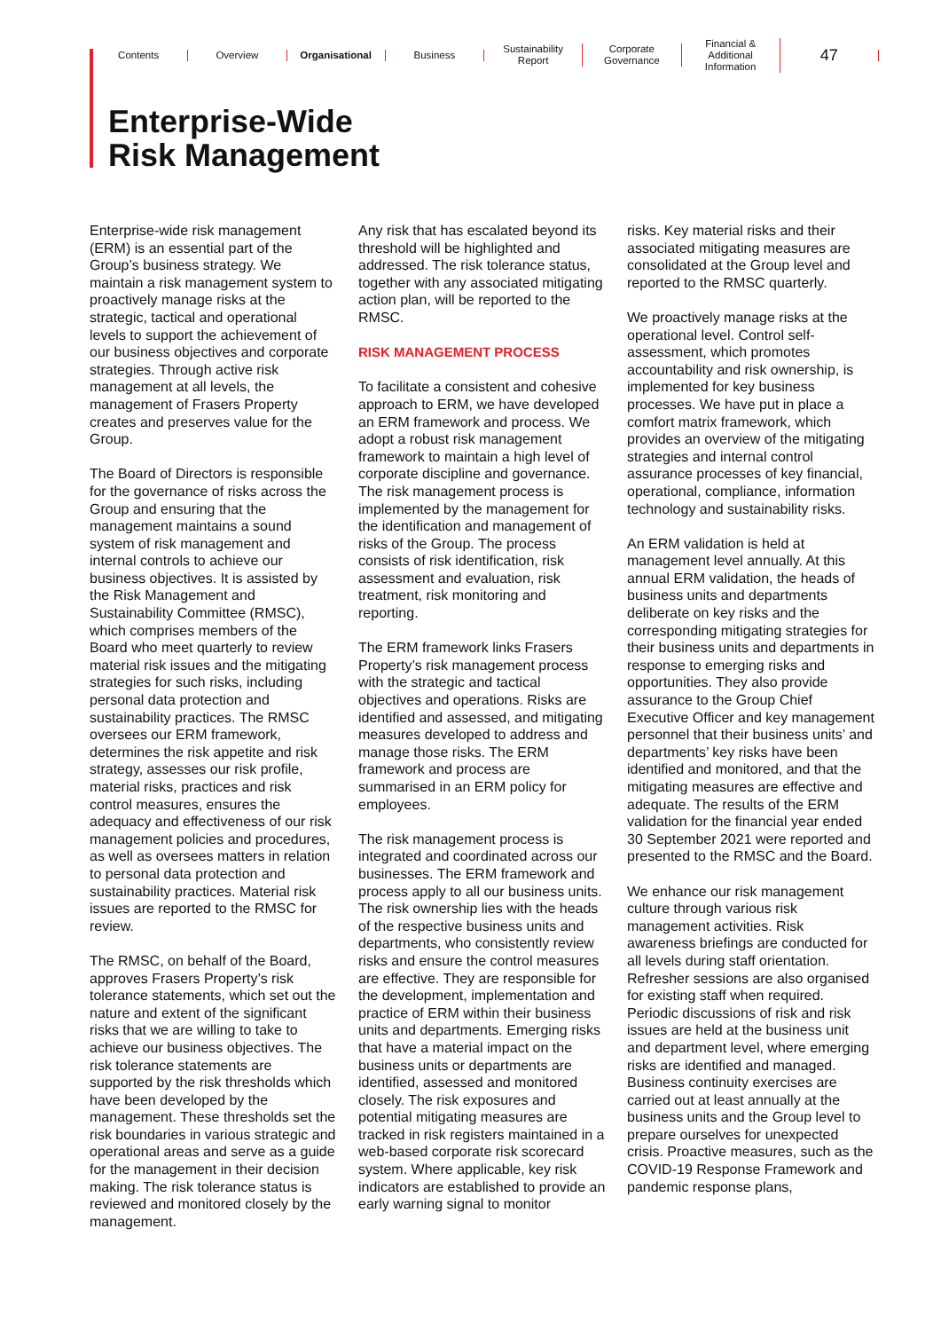Contents Overview Organisational Business Sustainability Report Corporate Governance
Financial & Additional Information
47
Enterprise-Wide
Risk Management
Enterprise-wide risk management (ERM) is an essential part of the Group’s business strategy. We maintain a risk management system to proactively manage risks at the strategic, tactical and operational levels to support the achievement of our business objectives and corporate strategies. Through active risk management at all levels, the management of Frasers Property creates and preserves value for the Group.
The Board of Directors is responsible for the governance of risks across the Group and ensuring that the management maintains a sound system of risk management and internal controls to achieve our business objectives. It is assisted by the Risk Management and Sustainability Committee (RMSC), which comprises members of the Board who meet quarterly to review material risk issues and the mitigating strategies for such risks, including personal data protection and sustainability practices. The RMSC oversees our ERM framework, determines the risk appetite and risk strategy, assesses our risk profile, material risks, practices and risk control measures, ensures the adequacy and effectiveness of our risk management policies and procedures, as well as oversees matters in relation to personal data protection and sustainability practices. Material risk issues are reported to the RMSC for review.
The RMSC, on behalf of the Board, approves Frasers Property’s risk tolerance statements, which set out the nature and extent of the significant risks that we are willing to take to achieve our business objectives. The risk tolerance statements are supported by the risk thresholds which have been developed by the management. These thresholds set the risk boundaries in various strategic and operational areas and serve as a guide for the management in their decision making. The risk tolerance status is reviewed and monitored closely by the management.
Any risk that has escalated beyond its threshold will be highlighted and addressed. The risk tolerance status, together with any associated mitigating action plan, will be reported to the RMSC.
RISK MANAGEMENT PROCESS
To facilitate a consistent and cohesive approach to ERM, we have developed an ERM framework and process. We adopt a robust risk management framework to maintain a high level of corporate discipline and governance. The risk management process is implemented by the management for the identification and management of risks of the Group. The process consists of risk identification, risk assessment and evaluation, risk treatment, risk monitoring and reporting.
The ERM framework links Frasers Property’s risk management process with the strategic and tactical objectives and operations. Risks are identified and assessed, and mitigating measures developed to address and manage those risks. The ERM framework and process are summarised in an ERM policy for employees.
The risk management process is integrated and coordinated across our businesses. The ERM framework and process apply to all our business units. The risk ownership lies with the heads of the respective business units and departments, who consistently review risks and ensure the control measures are effective. They are responsible for the development, implementation and practice of ERM within their business units and departments. Emerging risks that have a material impact on the business units or departments are identified, assessed and monitored closely. The risk exposures and potential mitigating measures are tracked in risk registers maintained in a web-based corporate risk scorecard system. Where applicable, key risk indicators are established to provide an early warning signal to monitor
risks. Key material risks and their associated mitigating measures are consolidated at the Group level and reported to the RMSC quarterly.
We proactively manage risks at the operational level. Control self-assessment, which promotes accountability and risk ownership, is implemented for key business processes. We have put in place a comfort matrix framework, which provides an overview of the mitigating strategies and internal control assurance processes of key financial, operational, compliance, information technology and sustainability risks.
An ERM validation is held at management level annually. At this annual ERM validation, the heads of business units and departments deliberate on key risks and the corresponding mitigating strategies for their business units and departments in response to emerging risks and opportunities. They also provide assurance to the Group Chief Executive Officer and key management personnel that their business units’ and departments’ key risks have been identified and monitored, and that the mitigating measures are effective and adequate. The results of the ERM validation for the financial year ended 30 September 2021 were reported and presented to the RMSC and the Board.
We enhance our risk management culture through various risk management activities. Risk awareness briefings are conducted for all levels during staff orientation. Refresher sessions are also organised for existing staff when required. Periodic discussions of risk and risk issues are held at the business unit and department level, where emerging risks are identified and managed. Business continuity exercises are carried out at least annually at the business units and the Group level to prepare ourselves for unexpected crisis. Proactive measures, such as the COVID-19 Response Framework and pandemic response plans,